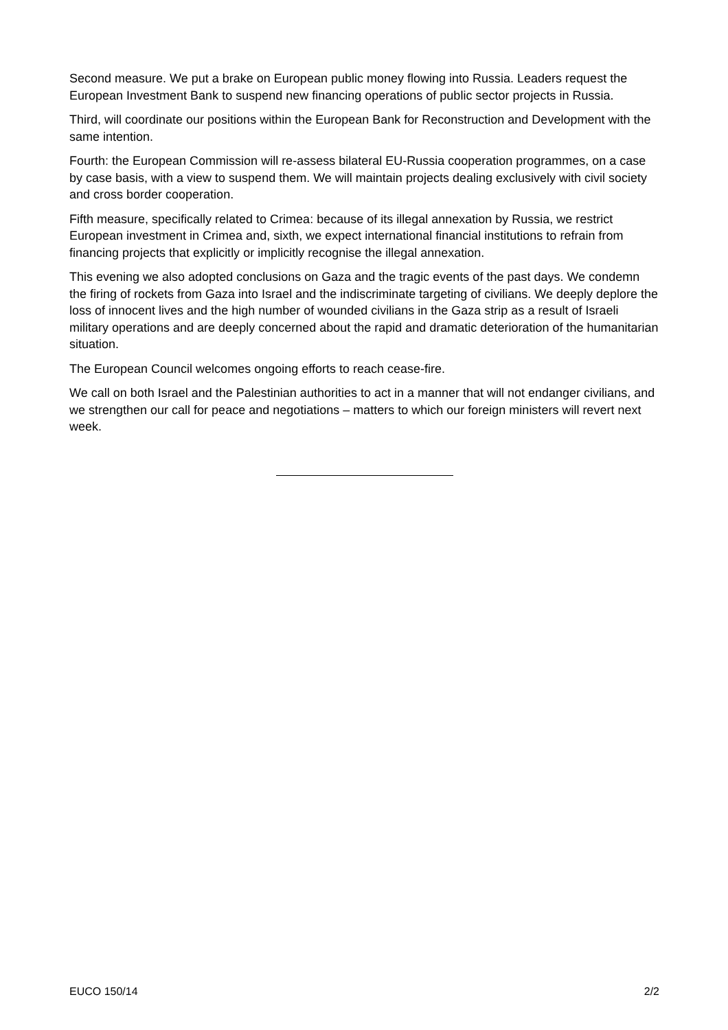Second measure. We put a brake on European public money flowing into Russia. Leaders request the European Investment Bank to suspend new financing operations of public sector projects in Russia.
Third, will coordinate our positions within the European Bank for Reconstruction and Development with the same intention.
Fourth: the European Commission will re-assess bilateral EU-Russia cooperation programmes, on a case by case basis, with a view to suspend them. We will maintain projects dealing exclusively with civil society and cross border cooperation.
Fifth measure, specifically related to Crimea: because of its illegal annexation by Russia, we restrict European investment in Crimea and, sixth, we expect international financial institutions to refrain from financing projects that explicitly or implicitly recognise the illegal annexation.
This evening we also adopted conclusions on Gaza and the tragic events of the past days. We condemn the firing of rockets from Gaza into Israel and the indiscriminate targeting of civilians. We deeply deplore the loss of innocent lives and the high number of wounded civilians in the Gaza strip as a result of Israeli military operations and are deeply concerned about the rapid and dramatic deterioration of the humanitarian situation.
The European Council welcomes ongoing efforts to reach cease-fire.
We call on both Israel and the Palestinian authorities to act in a manner that will not endanger civilians, and we strengthen our call for peace and negotiations – matters to which our foreign ministers will revert next week.
EUCO 150/14 2/2